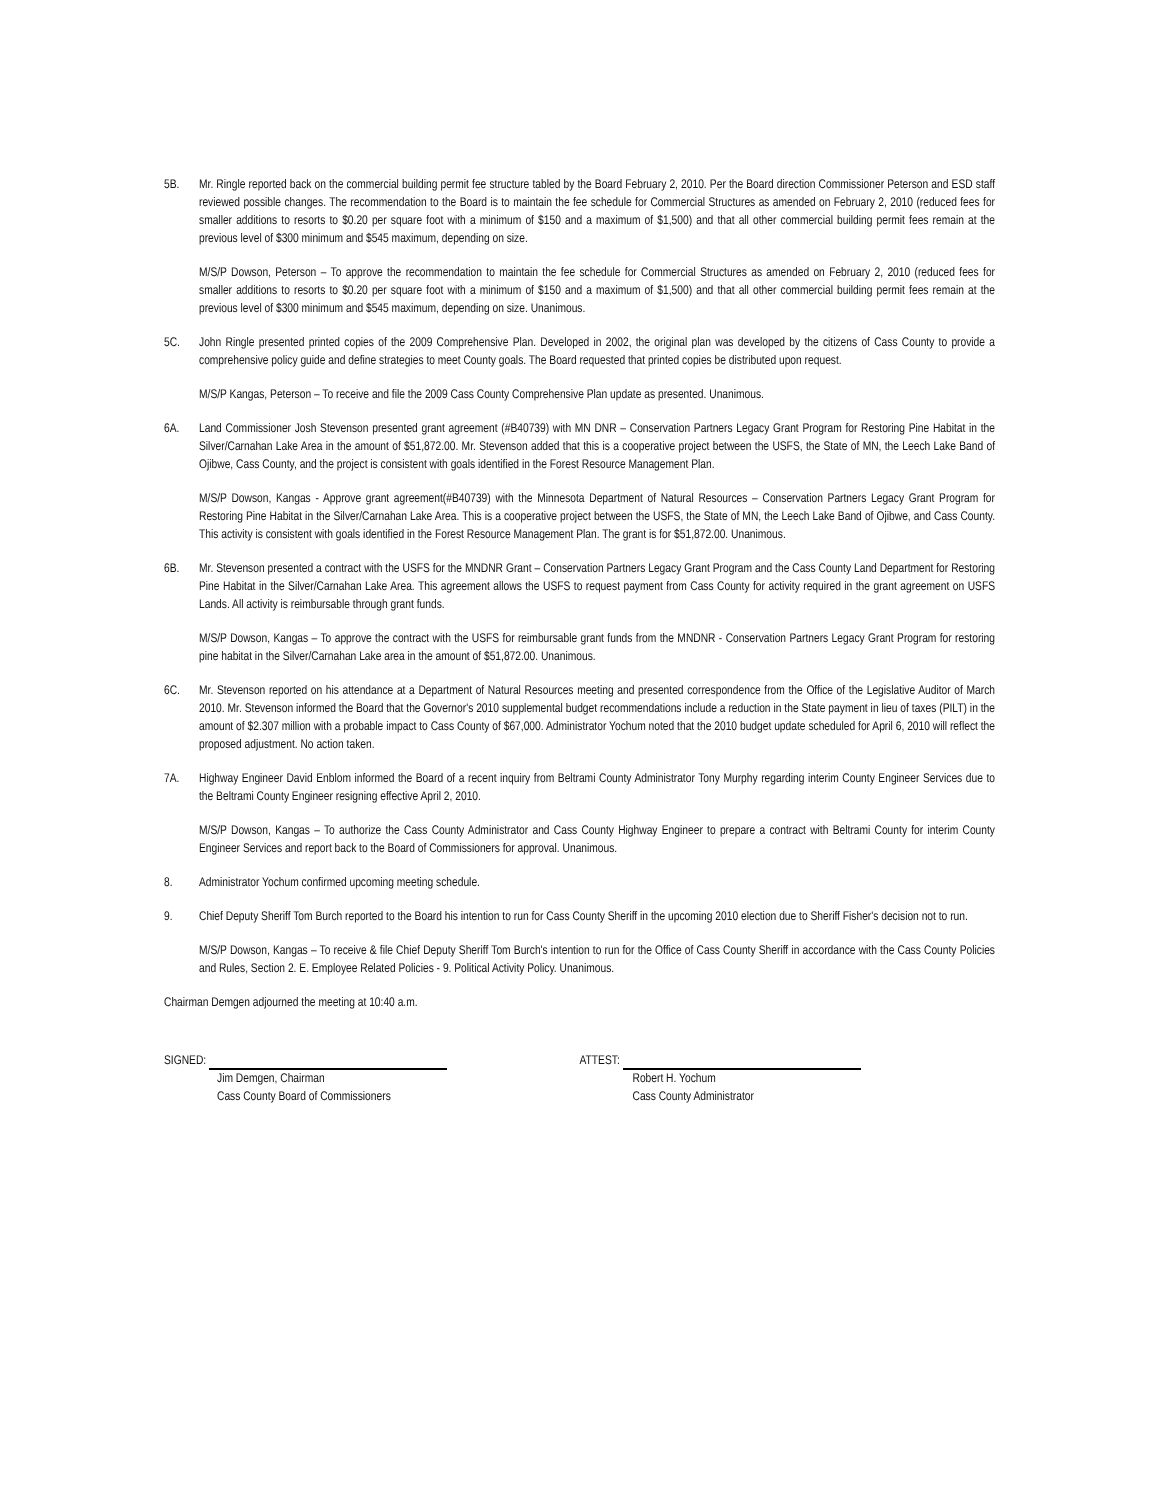5B. Mr. Ringle reported back on the commercial building permit fee structure tabled by the Board February 2, 2010. Per the Board direction Commissioner Peterson and ESD staff reviewed possible changes. The recommendation to the Board is to maintain the fee schedule for Commercial Structures as amended on February 2, 2010 (reduced fees for smaller additions to resorts to $0.20 per square foot with a minimum of $150 and a maximum of $1,500) and that all other commercial building permit fees remain at the previous level of $300 minimum and $545 maximum, depending on size.
M/S/P Dowson, Peterson – To approve the recommendation to maintain the fee schedule for Commercial Structures as amended on February 2, 2010 (reduced fees for smaller additions to resorts to $0.20 per square foot with a minimum of $150 and a maximum of $1,500) and that all other commercial building permit fees remain at the previous level of $300 minimum and $545 maximum, depending on size. Unanimous.
5C. John Ringle presented printed copies of the 2009 Comprehensive Plan. Developed in 2002, the original plan was developed by the citizens of Cass County to provide a comprehensive policy guide and define strategies to meet County goals. The Board requested that printed copies be distributed upon request.
M/S/P Kangas, Peterson – To receive and file the 2009 Cass County Comprehensive Plan update as presented. Unanimous.
6A. Land Commissioner Josh Stevenson presented grant agreement (#B40739) with MN DNR – Conservation Partners Legacy Grant Program for Restoring Pine Habitat in the Silver/Carnahan Lake Area in the amount of $51,872.00. Mr. Stevenson added that this is a cooperative project between the USFS, the State of MN, the Leech Lake Band of Ojibwe, Cass County, and the project is consistent with goals identified in the Forest Resource Management Plan.
M/S/P Dowson, Kangas - Approve grant agreement(#B40739) with the Minnesota Department of Natural Resources – Conservation Partners Legacy Grant Program for Restoring Pine Habitat in the Silver/Carnahan Lake Area. This is a cooperative project between the USFS, the State of MN, the Leech Lake Band of Ojibwe, and Cass County. This activity is consistent with goals identified in the Forest Resource Management Plan. The grant is for $51,872.00. Unanimous.
6B. Mr. Stevenson presented a contract with the USFS for the MNDNR Grant – Conservation Partners Legacy Grant Program and the Cass County Land Department for Restoring Pine Habitat in the Silver/Carnahan Lake Area. This agreement allows the USFS to request payment from Cass County for activity required in the grant agreement on USFS Lands. All activity is reimbursable through grant funds.
M/S/P Dowson, Kangas – To approve the contract with the USFS for reimbursable grant funds from the MNDNR - Conservation Partners Legacy Grant Program for restoring pine habitat in the Silver/Carnahan Lake area in the amount of $51,872.00. Unanimous.
6C. Mr. Stevenson reported on his attendance at a Department of Natural Resources meeting and presented correspondence from the Office of the Legislative Auditor of March 2010. Mr. Stevenson informed the Board that the Governor's 2010 supplemental budget recommendations include a reduction in the State payment in lieu of taxes (PILT) in the amount of $2.307 million with a probable impact to Cass County of $67,000. Administrator Yochum noted that the 2010 budget update scheduled for April 6, 2010 will reflect the proposed adjustment. No action taken.
7A. Highway Engineer David Enblom informed the Board of a recent inquiry from Beltrami County Administrator Tony Murphy regarding interim County Engineer Services due to the Beltrami County Engineer resigning effective April 2, 2010.
M/S/P Dowson, Kangas – To authorize the Cass County Administrator and Cass County Highway Engineer to prepare a contract with Beltrami County for interim County Engineer Services and report back to the Board of Commissioners for approval. Unanimous.
8. Administrator Yochum confirmed upcoming meeting schedule.
9. Chief Deputy Sheriff Tom Burch reported to the Board his intention to run for Cass County Sheriff in the upcoming 2010 election due to Sheriff Fisher's decision not to run.
M/S/P Dowson, Kangas – To receive & file Chief Deputy Sheriff Tom Burch's intention to run for the Office of Cass County Sheriff in accordance with the Cass County Policies and Rules, Section 2. E. Employee Related Policies - 9. Political Activity Policy. Unanimous.
Chairman Demgen adjourned the meeting at 10:40 a.m.
SIGNED:
Jim Demgen, Chairman
Cass County Board of Commissioners
ATTEST:
Robert H. Yochum
Cass County Administrator